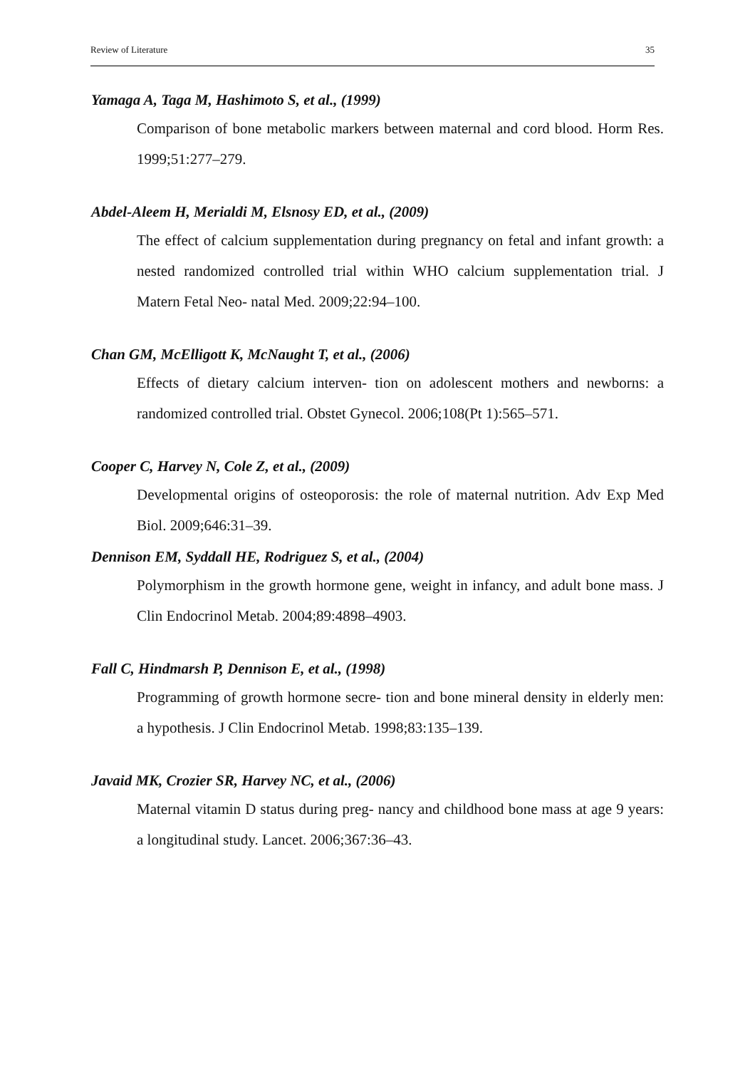Review of Literature 35
Yamaga A, Taga M, Hashimoto S, et al., (1999)
Comparison of bone metabolic markers between maternal and cord blood. Horm Res. 1999;51:277–279.
Abdel-Aleem H, Merialdi M, Elsnosy ED, et al., (2009)
The effect of calcium supplementation during pregnancy on fetal and infant growth: a nested randomized controlled trial within WHO calcium supplementation trial. J Matern Fetal Neo- natal Med. 2009;22:94–100.
Chan GM, McElligott K, McNaught T, et al., (2006)
Effects of dietary calcium interven- tion on adolescent mothers and newborns: a randomized controlled trial. Obstet Gynecol. 2006;108(Pt 1):565–571.
Cooper C, Harvey N, Cole Z, et al., (2009)
Developmental origins of osteoporosis: the role of maternal nutrition. Adv Exp Med Biol. 2009;646:31–39.
Dennison EM, Syddall HE, Rodriguez S, et al., (2004)
Polymorphism in the growth hormone gene, weight in infancy, and adult bone mass. J Clin Endocrinol Metab. 2004;89:4898–4903.
Fall C, Hindmarsh P, Dennison E, et al., (1998)
Programming of growth hormone secre- tion and bone mineral density in elderly men: a hypothesis. J Clin Endocrinol Metab. 1998;83:135–139.
Javaid MK, Crozier SR, Harvey NC, et al., (2006)
Maternal vitamin D status during preg- nancy and childhood bone mass at age 9 years: a longitudinal study. Lancet. 2006;367:36–43.